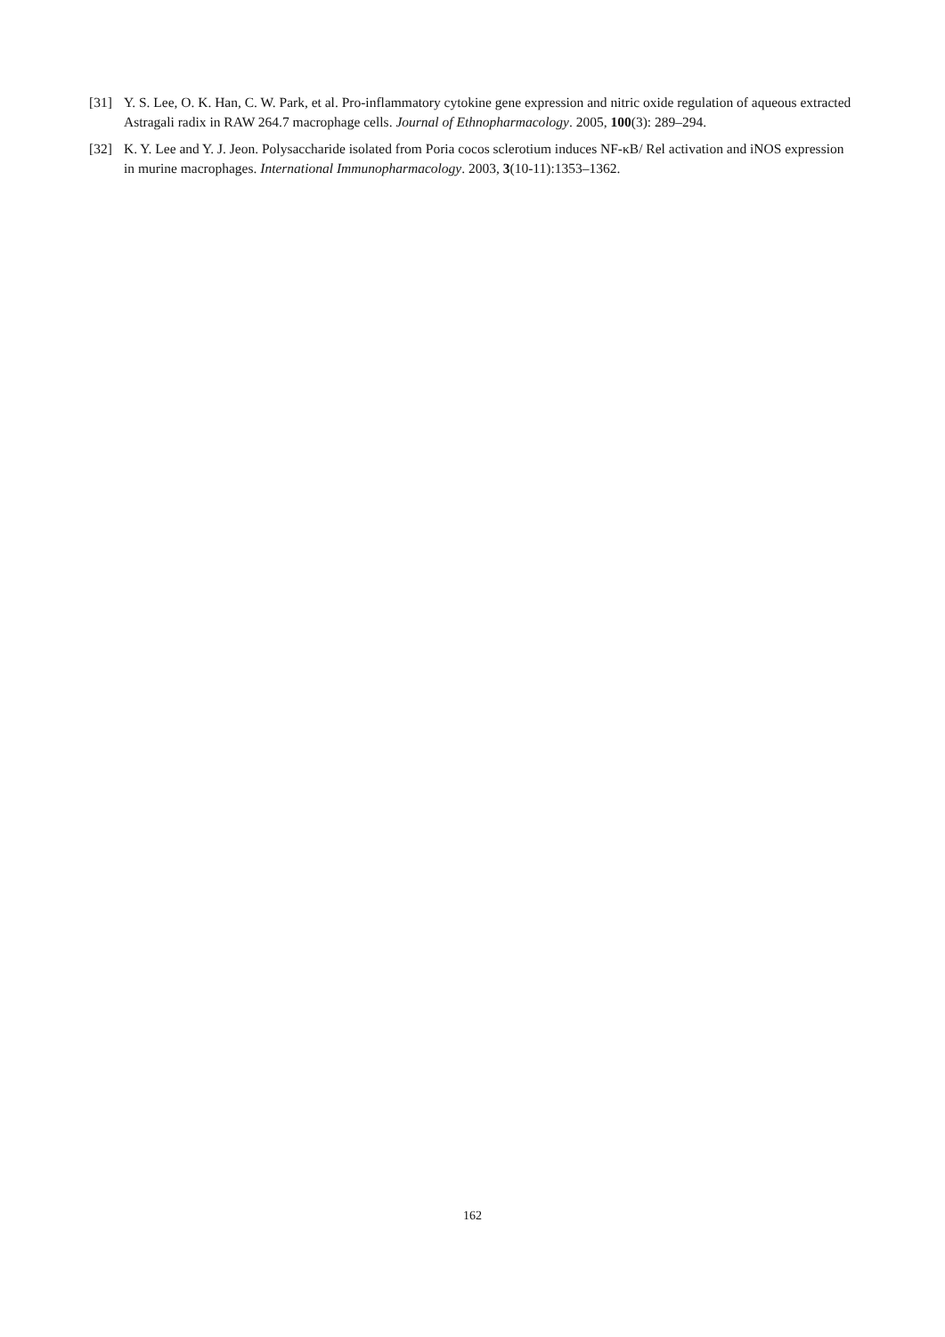[31] Y. S. Lee, O. K. Han, C. W. Park, et al. Pro-inflammatory cytokine gene expression and nitric oxide regulation of aqueous extracted Astragali radix in RAW 264.7 macrophage cells. Journal of Ethnopharmacology. 2005, 100(3): 289–294.
[32] K. Y. Lee and Y. J. Jeon. Polysaccharide isolated from Poria cocos sclerotium induces NF-κB/ Rel activation and iNOS expression in murine macrophages. International Immunopharmacology. 2003, 3(10-11):1353–1362.
162